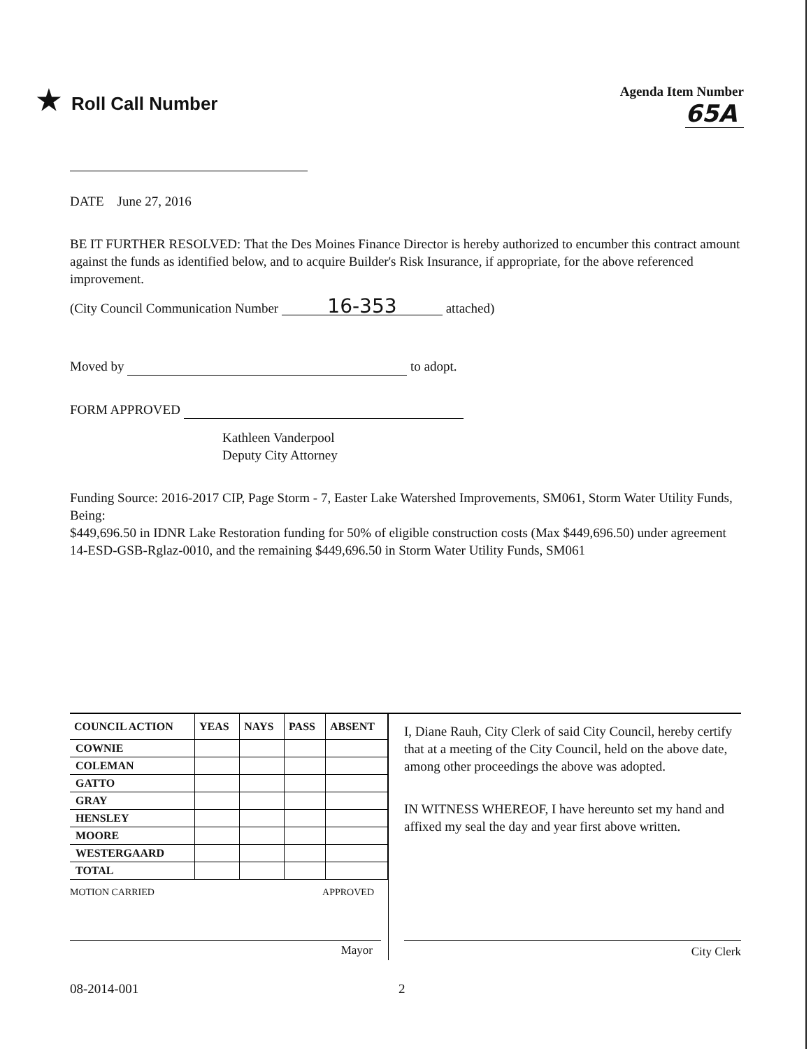★ Roll Call Number
Agenda Item Number
65A
DATE June 27, 2016
BE IT FURTHER RESOLVED: That the Des Moines Finance Director is hereby authorized to encumber this contract amount against the funds as identified below, and to acquire Builder's Risk Insurance, if appropriate, for the above referenced improvement.
(City Council Communication Number 16-353 attached)
Moved by to adopt.
FORM APPROVED
Kathleen Vanderpool
Deputy City Attorney
Funding Source: 2016-2017 CIP, Page Storm - 7, Easter Lake Watershed Improvements, SM061, Storm Water Utility Funds, Being:
$449,696.50 in IDNR Lake Restoration funding for 50% of eligible construction costs (Max $449,696.50) under agreement 14-ESD-GSB-Rglaz-0010, and the remaining $449,696.50 in Storm Water Utility Funds, SM061
| COUNCIL ACTION | YEAS | NAYS | PASS | ABSENT |
| --- | --- | --- | --- | --- |
| COWNIE | | | | |
| COLEMAN | | | | |
| GATTO | | | | |
| GRAY | | | | |
| HENSLEY | | | | |
| MOORE | | | | |
| WESTERGAARD | | | | |
| TOTAL | | | | |
MOTION CARRIED APPROVED
Mayor
I, Diane Rauh, City Clerk of said City Council, hereby certify that at a meeting of the City Council, held on the above date, among other proceedings the above was adopted.
IN WITNESS WHEREOF, I have hereunto set my hand and affixed my seal the day and year first above written.
City Clerk
08-2014-001 2